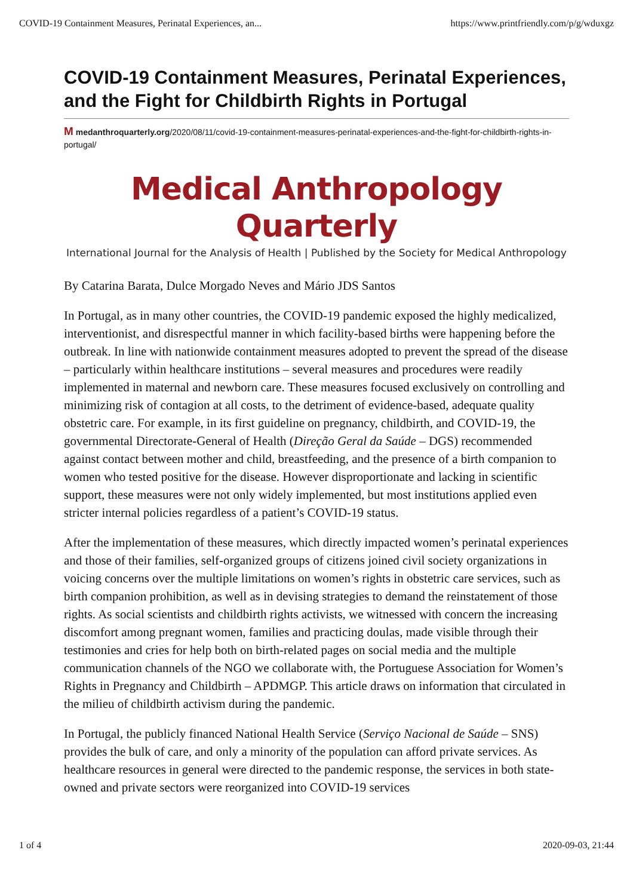COVID-19 Containment Measures, Perinatal Experiences, an... https://www.printfriendly.com/p/g/wduxgz
COVID-19 Containment Measures, Perinatal Experiences, and the Fight for Childbirth Rights in Portugal
M medanthroquarterly.org/2020/08/11/covid-19-containment-measures-perinatal-experiences-and-the-fight-for-childbirth-rights-in-portugal/
Medical Anthropology Quarterly
International Journal for the Analysis of Health | Published by the Society for Medical Anthropology
By Catarina Barata, Dulce Morgado Neves and Mário JDS Santos
In Portugal, as in many other countries, the COVID-19 pandemic exposed the highly medicalized, interventionist, and disrespectful manner in which facility-based births were happening before the outbreak. In line with nationwide containment measures adopted to prevent the spread of the disease – particularly within healthcare institutions – several measures and procedures were readily implemented in maternal and newborn care. These measures focused exclusively on controlling and minimizing risk of contagion at all costs, to the detriment of evidence-based, adequate quality obstetric care. For example, in its first guideline on pregnancy, childbirth, and COVID-19, the governmental Directorate-General of Health (Direção Geral da Saúde – DGS) recommended against contact between mother and child, breastfeeding, and the presence of a birth companion to women who tested positive for the disease. However disproportionate and lacking in scientific support, these measures were not only widely implemented, but most institutions applied even stricter internal policies regardless of a patient’s COVID-19 status.
After the implementation of these measures, which directly impacted women’s perinatal experiences and those of their families, self-organized groups of citizens joined civil society organizations in voicing concerns over the multiple limitations on women’s rights in obstetric care services, such as birth companion prohibition, as well as in devising strategies to demand the reinstatement of those rights. As social scientists and childbirth rights activists, we witnessed with concern the increasing discomfort among pregnant women, families and practicing doulas, made visible through their testimonies and cries for help both on birth-related pages on social media and the multiple communication channels of the NGO we collaborate with, the Portuguese Association for Women’s Rights in Pregnancy and Childbirth – APDMGP. This article draws on information that circulated in the milieu of childbirth activism during the pandemic.
In Portugal, the publicly financed National Health Service (Serviço Nacional de Saúde – SNS) provides the bulk of care, and only a minority of the population can afford private services. As healthcare resources in general were directed to the pandemic response, the services in both state-owned and private sectors were reorganized into COVID-19 services
1 of 4 2020-09-03, 21:44